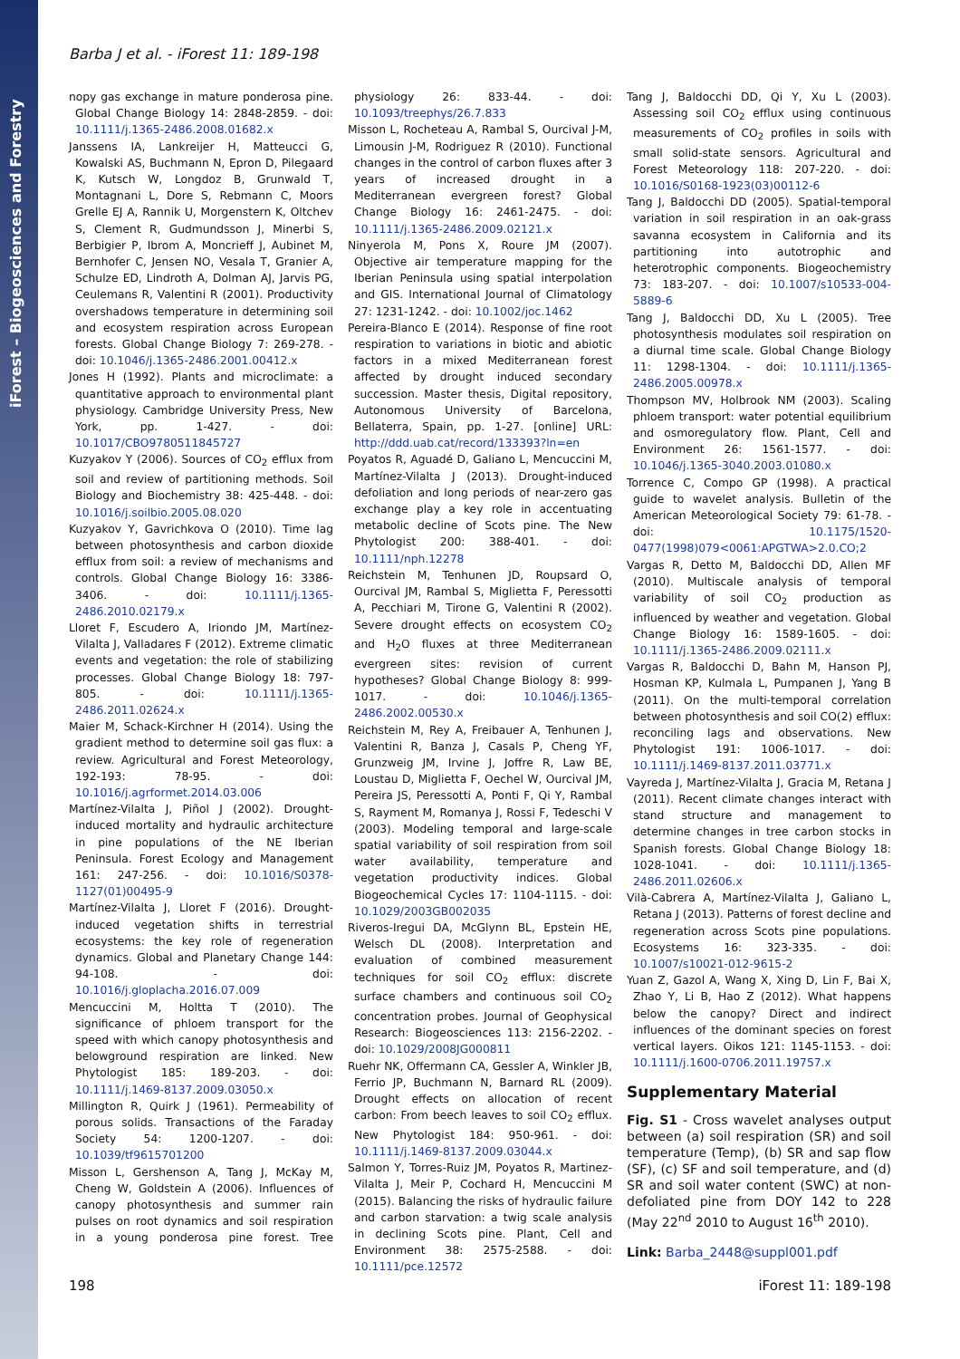iForest – Biogeosciences and Forestry
Barba J et al. - iForest 11: 189-198
nopy gas exchange in mature ponderosa pine. Global Change Biology 14: 2848-2859. - doi: 10.1111/j.1365-2486.2008.01682.x
Janssens IA, Lankreijer H, Matteucci G, Kowalski AS, Buchmann N, Epron D, Pilegaard K, Kutsch W, Longdoz B, Grunwald T, Montagnani L, Dore S, Rebmann C, Moors Grelle EJ A, Rannik U, Morgenstern K, Oltchev S, Clement R, Gudmundsson J, Minerbi S, Berbigier P, Ibrom A, Moncrieff J, Aubinet M, Bernhofer C, Jensen NO, Vesala T, Granier A, Schulze ED, Lindroth A, Dolman AJ, Jarvis PG, Ceulemans R, Valentini R (2001). Productivity overshadows temperature in determining soil and ecosystem respiration across European forests. Global Change Biology 7: 269-278. - doi: 10.1046/j.1365-2486.2001.00412.x
Jones H (1992). Plants and microclimate: a quantitative approach to environmental plant physiology. Cambridge University Press, New York, pp. 1-427. - doi: 10.1017/CBO9780511845727
Kuzyakov Y (2006). Sources of CO<sub>2</sub> efflux from soil and review of partitioning methods. Soil Biology and Biochemistry 38: 425-448. - doi: 10.1016/j.soilbio.2005.08.020
Kuzyakov Y, Gavrichkova O (2010). Time lag between photosynthesis and carbon dioxide efflux from soil: a review of mechanisms and controls. Global Change Biology 16: 3386-3406. - doi: 10.1111/j.1365-2486.2010.02179.x
Lloret F, Escudero A, Iriondo JM, Martínez-Vilalta J, Valladares F (2012). Extreme climatic events and vegetation: the role of stabilizing processes. Global Change Biology 18: 797-805. - doi: 10.1111/j.1365-2486.2011.02624.x
Maier M, Schack-Kirchner H (2014). Using the gradient method to determine soil gas flux: a review. Agricultural and Forest Meteorology, 192-193: 78-95. - doi: 10.1016/j.agrformet.2014.03.006
Martínez-Vilalta J, Piñol J (2002). Drought-induced mortality and hydraulic architecture in pine populations of the NE Iberian Peninsula. Forest Ecology and Management 161: 247-256. - doi: 10.1016/S0378-1127(01)00495-9
Martínez-Vilalta J, Lloret F (2016). Drought-induced vegetation shifts in terrestrial ecosystems: the key role of regeneration dynamics. Global and Planetary Change 144: 94-108. - doi: 10.1016/j.gloplacha.2016.07.009
Mencuccini M, Holtta T (2010). The significance of phloem transport for the speed with which canopy photosynthesis and belowground respiration are linked. New Phytologist 185: 189-203. - doi: 10.1111/j.1469-8137.2009.03050.x
Millington R, Quirk J (1961). Permeability of porous solids. Transactions of the Faraday Society 54: 1200-1207. - doi: 10.1039/tf9615701200
Misson L, Gershenson A, Tang J, McKay M, Cheng W, Goldstein A (2006). Influences of canopy photosynthesis and summer rain pulses on root dynamics and soil respiration in a young ponderosa pine forest. Tree physiology 26: 833-44. - doi: 10.1093/treephys/26.7.833
Misson L, Rocheteau A, Rambal S, Ourcival J-M, Limousin J-M, Rodriguez R (2010). Functional changes in the control of carbon fluxes after 3 years of increased drought in a Mediterranean evergreen forest? Global Change Biology 16: 2461-2475. - doi: 10.1111/j.1365-2486.2009.02121.x
Ninyerola M, Pons X, Roure JM (2007). Objective air temperature mapping for the Iberian Peninsula using spatial interpolation and GIS. International Journal of Climatology 27: 1231-1242. - doi: 10.1002/joc.1462
Pereira-Blanco E (2014). Response of fine root respiration to variations in biotic and abiotic factors in a mixed Mediterranean forest affected by drought induced secondary succession. Master thesis, Digital repository, Autonomous University of Barcelona, Bellaterra, Spain, pp. 1-27. [online] URL: http://ddd.uab.cat/record/133393?ln=en
Poyatos R, Aguadé D, Galiano L, Mencuccini M, Martínez-Vilalta J (2013). Drought-induced defoliation and long periods of near-zero gas exchange play a key role in accentuating metabolic decline of Scots pine. The New Phytologist 200: 388-401. - doi: 10.1111/nph.12278
Reichstein M, Tenhunen JD, Roupsard O, Ourcival JM, Rambal S, Miglietta F, Peressotti A, Pecchiari M, Tirone G, Valentini R (2002). Severe drought effects on ecosystem CO<sub>2</sub> and H<sub>2</sub>O fluxes at three Mediterranean evergreen sites: revision of current hypotheses? Global Change Biology 8: 999-1017. - doi: 10.1046/j.1365-2486.2002.00530.x
Reichstein M, Rey A, Freibauer A, Tenhunen J, Valentini R, Banza J, Casals P, Cheng YF, Grunzweig JM, Irvine J, Joffre R, Law BE, Loustau D, Miglietta F, Oechel W, Ourcival JM, Pereira JS, Peressotti A, Ponti F, Qi Y, Rambal S, Rayment M, Romanya J, Rossi F, Tedeschi V (2003). Modeling temporal and large-scale spatial variability of soil respiration from soil water availability, temperature and vegetation productivity indices. Global Biogeochemical Cycles 17: 1104-1115. - doi: 10.1029/2003GB002035
Riveros-Iregui DA, McGlynn BL, Epstein HE, Welsch DL (2008). Interpretation and evaluation of combined measurement techniques for soil CO<sub>2</sub> efflux: discrete surface chambers and continuous soil CO<sub>2</sub> concentration probes. Journal of Geophysical Research: Biogeosciences 113: 2156-2202. - doi: 10.1029/2008JG000811
Ruehr NK, Offermann CA, Gessler A, Winkler JB, Ferrio JP, Buchmann N, Barnard RL (2009). Drought effects on allocation of recent carbon: From beech leaves to soil CO<sub>2</sub> efflux. New Phytologist 184: 950-961. - doi: 10.1111/j.1469-8137.2009.03044.x
Salmon Y, Torres-Ruiz JM, Poyatos R, Martinez-Vilalta J, Meir P, Cochard H, Mencuccini M (2015). Balancing the risks of hydraulic failure and carbon starvation: a twig scale analysis in declining Scots pine. Plant, Cell and Environment 38: 2575-2588. - doi: 10.1111/pce.12572
Tang J, Baldocchi DD, Qi Y, Xu L (2003). Assessing soil CO<sub>2</sub> efflux using continuous measurements of CO<sub>2</sub> profiles in soils with small solid-state sensors. Agricultural and Forest Meteorology 118: 207-220. - doi: 10.1016/S0168-1923(03)00112-6
Tang J, Baldocchi DD (2005). Spatial-temporal variation in soil respiration in an oak-grass savanna ecosystem in California and its partitioning into autotrophic and heterotrophic components. Biogeochemistry 73: 183-207. - doi: 10.1007/s10533-004-5889-6
Tang J, Baldocchi DD, Xu L (2005). Tree photosynthesis modulates soil respiration on a diurnal time scale. Global Change Biology 11: 1298-1304. - doi: 10.1111/j.1365-2486.2005.00978.x
Thompson MV, Holbrook NM (2003). Scaling phloem transport: water potential equilibrium and osmoregulatory flow. Plant, Cell and Environment 26: 1561-1577. - doi: 10.1046/j.1365-3040.2003.01080.x
Torrence C, Compo GP (1998). A practical guide to wavelet analysis. Bulletin of the American Meteorological Society 79: 61-78. - doi: 10.1175/1520-0477(1998)079<0061:APGTWA>2.0.CO;2
Vargas R, Detto M, Baldocchi DD, Allen MF (2010). Multiscale analysis of temporal variability of soil CO<sub>2</sub> production as influenced by weather and vegetation. Global Change Biology 16: 1589-1605. - doi: 10.1111/j.1365-2486.2009.02111.x
Vargas R, Baldocchi D, Bahn M, Hanson PJ, Hosman KP, Kulmala L, Pumpanen J, Yang B (2011). On the multi-temporal correlation between photosynthesis and soil CO(2) efflux: reconciling lags and observations. New Phytologist 191: 1006-1017. - doi: 10.1111/j.1469-8137.2011.03771.x
Vayreda J, Martínez-Vilalta J, Gracia M, Retana J (2011). Recent climate changes interact with stand structure and management to determine changes in tree carbon stocks in Spanish forests. Global Change Biology 18: 1028-1041. - doi: 10.1111/j.1365-2486.2011.02606.x
Vilà-Cabrera A, Martínez-Vilalta J, Galiano L, Retana J (2013). Patterns of forest decline and regeneration across Scots pine populations. Ecosystems 16: 323-335. - doi: 10.1007/s10021-012-9615-2
Yuan Z, Gazol A, Wang X, Xing D, Lin F, Bai X, Zhao Y, Li B, Hao Z (2012). What happens below the canopy? Direct and indirect influences of the dominant species on forest vertical layers. Oikos 121: 1145-1153. - doi: 10.1111/j.1600-0706.2011.19757.x
Supplementary Material
Fig. S1 - Cross wavelet analyses output between (a) soil respiration (SR) and soil temperature (Temp), (b) SR and sap flow (SF), (c) SF and soil temperature, and (d) SR and soil water content (SWC) at non-defoliated pine from DOY 142 to 228 (May 22<sup>nd</sup> 2010 to August 16<sup>th</sup> 2010).
Link: Barba_2448@suppl001.pdf
198 iForest 11: 189-198